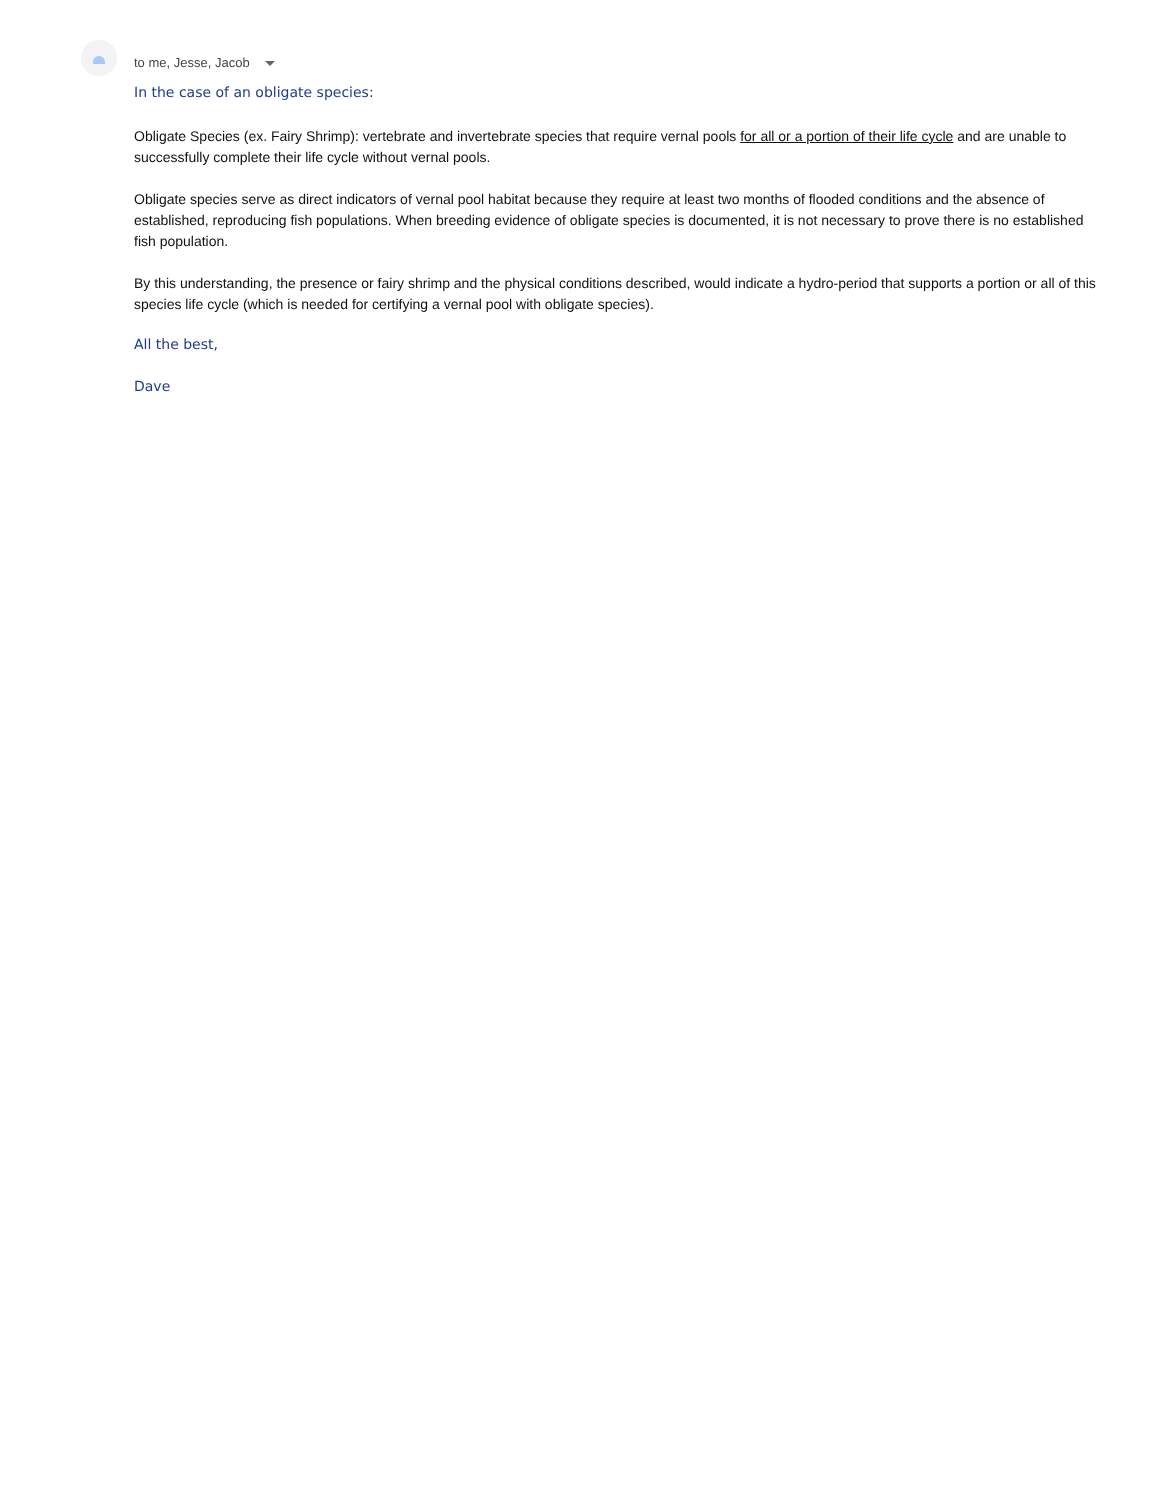to me, Jesse, Jacob
In the case of an obligate species:
Obligate Species (ex. Fairy Shrimp): vertebrate and invertebrate species that require vernal pools for all or a portion of their life cycle and are unable to successfully complete their life cycle without vernal pools.
Obligate species serve as direct indicators of vernal pool habitat because they require at least two months of flooded conditions and the absence of established, reproducing fish populations. When breeding evidence of obligate species is documented, it is not necessary to prove there is no established fish population.
By this understanding, the presence or fairy shrimp and the physical conditions described, would indicate a hydro-period that supports a portion or all of this species life cycle (which is needed for certifying a vernal pool with obligate species).
All the best,
Dave